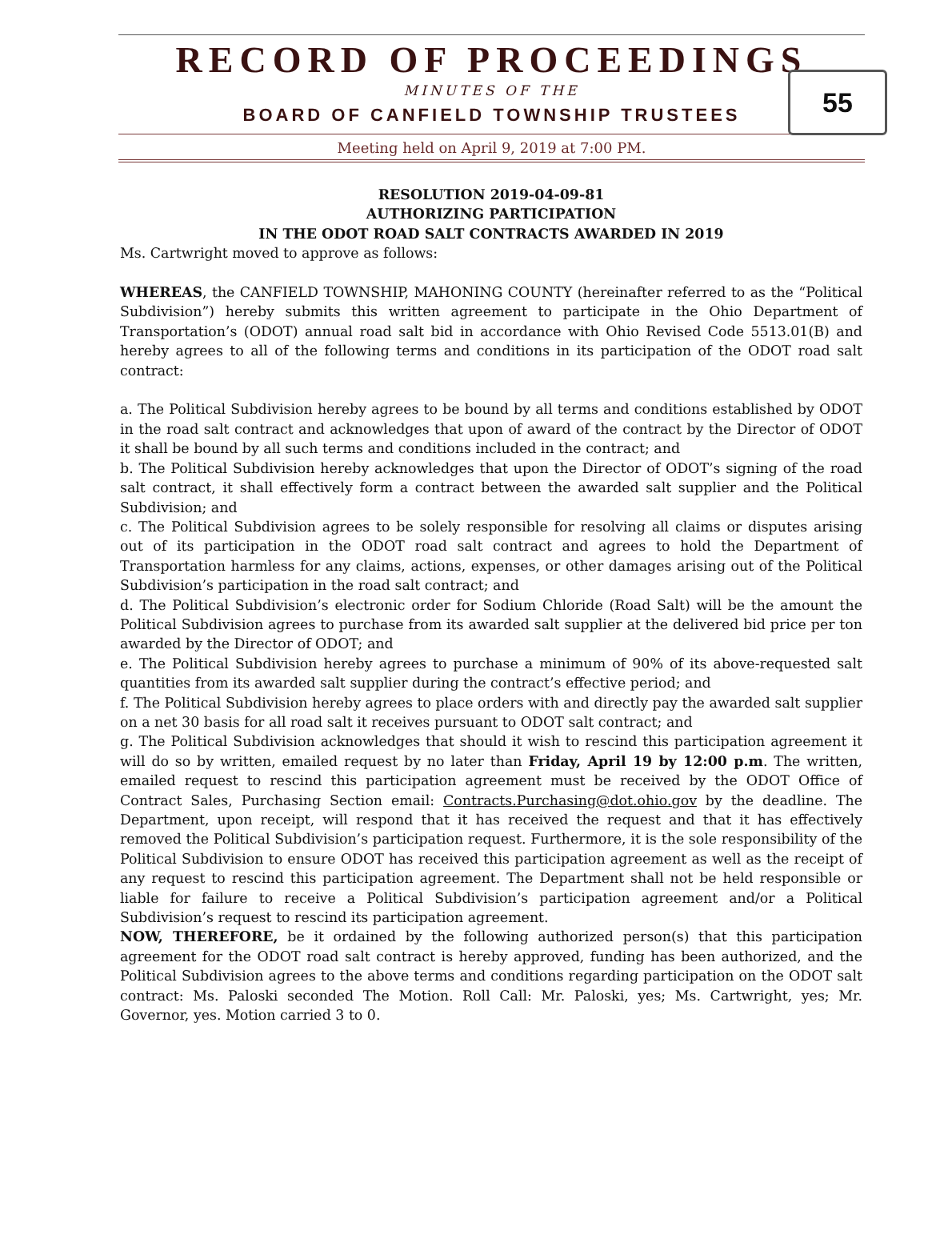RECORD OF PROCEEDINGS
MINUTES OF THE
BOARD OF CANFIELD TOWNSHIP TRUSTEES
Meeting held on April 9, 2019 at 7:00 PM.
55
RESOLUTION 2019-04-09-81
AUTHORIZING PARTICIPATION
IN THE ODOT ROAD SALT CONTRACTS AWARDED IN 2019
Ms. Cartwright moved to approve as follows:
WHEREAS, the CANFIELD TOWNSHIP, MAHONING COUNTY (hereinafter referred to as the “Political Subdivision”) hereby submits this written agreement to participate in the Ohio Department of Transportation’s (ODOT) annual road salt bid in accordance with Ohio Revised Code 5513.01(B) and hereby agrees to all of the following terms and conditions in its participation of the ODOT road salt contract:
a. The Political Subdivision hereby agrees to be bound by all terms and conditions established by ODOT in the road salt contract and acknowledges that upon of award of the contract by the Director of ODOT it shall be bound by all such terms and conditions included in the contract; and
b. The Political Subdivision hereby acknowledges that upon the Director of ODOT’s signing of the road salt contract, it shall effectively form a contract between the awarded salt supplier and the Political Subdivision; and
c. The Political Subdivision agrees to be solely responsible for resolving all claims or disputes arising out of its participation in the ODOT road salt contract and agrees to hold the Department of Transportation harmless for any claims, actions, expenses, or other damages arising out of the Political Subdivision’s participation in the road salt contract; and
d. The Political Subdivision’s electronic order for Sodium Chloride (Road Salt) will be the amount the Political Subdivision agrees to purchase from its awarded salt supplier at the delivered bid price per ton awarded by the Director of ODOT; and
e. The Political Subdivision hereby agrees to purchase a minimum of 90% of its above-requested salt quantities from its awarded salt supplier during the contract’s effective period; and
f. The Political Subdivision hereby agrees to place orders with and directly pay the awarded salt supplier on a net 30 basis for all road salt it receives pursuant to ODOT salt contract; and
g. The Political Subdivision acknowledges that should it wish to rescind this participation agreement it will do so by written, emailed request by no later than Friday, April 19 by 12:00 p.m. The written, emailed request to rescind this participation agreement must be received by the ODOT Office of Contract Sales, Purchasing Section email: Contracts.Purchasing@dot.ohio.gov by the deadline. The Department, upon receipt, will respond that it has received the request and that it has effectively removed the Political Subdivision’s participation request. Furthermore, it is the sole responsibility of the Political Subdivision to ensure ODOT has received this participation agreement as well as the receipt of any request to rescind this participation agreement. The Department shall not be held responsible or liable for failure to receive a Political Subdivision’s participation agreement and/or a Political Subdivision’s request to rescind its participation agreement.
NOW, THEREFORE, be it ordained by the following authorized person(s) that this participation agreement for the ODOT road salt contract is hereby approved, funding has been authorized, and the Political Subdivision agrees to the above terms and conditions regarding participation on the ODOT salt contract: Ms. Paloski seconded The Motion. Roll Call: Mr. Paloski, yes; Ms. Cartwright, yes; Mr. Governor, yes. Motion carried 3 to 0.